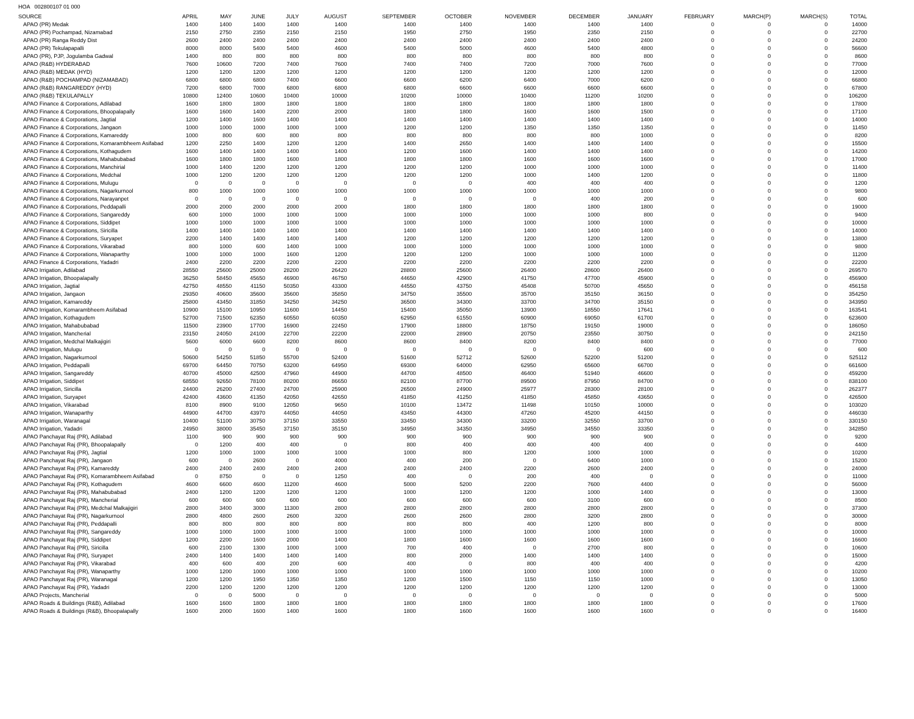HOA 002800107 01 000
| SOURCE | APRIL | MAY | JUNE | JULY | AUGUST | SEPTEMBER | OCTOBER | NOVEMBER | DECEMBER | JANUARY | FEBRUARY | MARCH(P) | MARCH(S) | TOTAL |
| --- | --- | --- | --- | --- | --- | --- | --- | --- | --- | --- | --- | --- | --- | --- |
| APAO (PR) Medak | 1400 | 1400 | 1400 | 1400 | 1400 | 1400 | 1400 | 1400 | 1400 | 1400 | 0 | 0 | 0 | 14000 |
| APAO (PR) Pochampad, Nizamabad | 2150 | 2750 | 2350 | 2150 | 2150 | 1950 | 2750 | 1950 | 2350 | 2150 | 0 | 0 | 0 | 22700 |
| APAO (PR) Ranga Reddy Dist | 2600 | 2400 | 2400 | 2400 | 2400 | 2400 | 2400 | 2400 | 2400 | 2400 | 0 | 0 | 0 | 24200 |
| APAO (PR) Tekulapapalli | 8000 | 8000 | 5400 | 5400 | 4600 | 5400 | 5000 | 4600 | 5400 | 4800 | 0 | 0 | 0 | 56600 |
| APAO (PR), PJP, Jogulamba Gadwal | 1400 | 800 | 800 | 800 | 800 | 800 | 800 | 800 | 800 | 800 | 0 | 0 | 0 | 8600 |
| APAO (R&B) HYDERABAD | 7600 | 10600 | 7200 | 7400 | 7600 | 7400 | 7400 | 7200 | 7000 | 7600 | 0 | 0 | 0 | 77000 |
| APAO (R&B) MEDAK (HYD) | 1200 | 1200 | 1200 | 1200 | 1200 | 1200 | 1200 | 1200 | 1200 | 1200 | 0 | 0 | 0 | 12000 |
| APAO (R&B) POCHAMPAD (NIZAMABAD) | 6800 | 6800 | 6800 | 7400 | 6600 | 6600 | 6200 | 6400 | 7000 | 6200 | 0 | 0 | 0 | 66800 |
| APAO (R&B) RANGAREDDY (HYD) | 7200 | 6800 | 7000 | 6800 | 6800 | 6800 | 6600 | 6600 | 6600 | 6600 | 0 | 0 | 0 | 67800 |
| APAO (R&B) TEKULAPALLY | 10800 | 12400 | 10600 | 10400 | 10000 | 10200 | 10000 | 10400 | 11200 | 10200 | 0 | 0 | 0 | 106200 |
| APAO Finance & Corporations, Adilabad | 1600 | 1800 | 1800 | 1800 | 1800 | 1800 | 1800 | 1800 | 1800 | 1800 | 0 | 0 | 0 | 17800 |
| APAO Finance & Corporations, Bhoopalapally | 1600 | 1600 | 1400 | 2200 | 2000 | 1800 | 1800 | 1600 | 1600 | 1500 | 0 | 0 | 0 | 17100 |
| APAO Finance & Corporations, Jagtial | 1200 | 1400 | 1600 | 1400 | 1400 | 1400 | 1400 | 1400 | 1400 | 1400 | 0 | 0 | 0 | 14000 |
| APAO Finance & Corporations, Jangaon | 1000 | 1000 | 1000 | 1000 | 1000 | 1200 | 1200 | 1350 | 1350 | 1350 | 0 | 0 | 0 | 11450 |
| APAO Finance & Corporations, Kamareddy | 1000 | 800 | 600 | 800 | 800 | 800 | 800 | 800 | 800 | 1000 | 0 | 0 | 0 | 8200 |
| APAO Finance & Corporations, Komarambheem Asifabad | 1200 | 2250 | 1400 | 1200 | 1200 | 1400 | 2650 | 1400 | 1400 | 1400 | 0 | 0 | 0 | 15500 |
| APAO Finance & Corporations, Kothagudem | 1600 | 1400 | 1400 | 1400 | 1400 | 1200 | 1600 | 1400 | 1400 | 1400 | 0 | 0 | 0 | 14200 |
| APAO Finance & Corporations, Mahabubabad | 1600 | 1800 | 1800 | 1600 | 1800 | 1800 | 1800 | 1600 | 1600 | 1600 | 0 | 0 | 0 | 17000 |
| APAO Finance & Corporations, Manchirial | 1000 | 1400 | 1200 | 1200 | 1200 | 1200 | 1200 | 1000 | 1000 | 1000 | 0 | 0 | 0 | 11400 |
| APAO Finance & Corporations, Medchal | 1000 | 1200 | 1200 | 1200 | 1200 | 1200 | 1200 | 1000 | 1400 | 1200 | 0 | 0 | 0 | 11800 |
| APAO Finance & Corporations, Mulugu | 0 | 0 | 0 | 0 | 0 | 0 | 0 | 400 | 400 | 400 | 0 | 0 | 0 | 1200 |
| APAO Finance & Corporations, Nagarkurnool | 800 | 1000 | 1000 | 1000 | 1000 | 1000 | 1000 | 1000 | 1000 | 1000 | 0 | 0 | 0 | 9800 |
| APAO Finance & Corporations, Narayanpet | 0 | 0 | 0 | 0 | 0 | 0 | 0 | 0 | 400 | 200 | 0 | 0 | 0 | 600 |
| APAO Finance & Corporations, Peddapalli | 2000 | 2000 | 2000 | 2000 | 2000 | 1800 | 1800 | 1800 | 1800 | 1800 | 0 | 0 | 0 | 19000 |
| APAO Finance & Corporations, Sangareddy | 600 | 1000 | 1000 | 1000 | 1000 | 1000 | 1000 | 1000 | 1000 | 800 | 0 | 0 | 0 | 9400 |
| APAO Finance & Corporations, Siddipet | 1000 | 1000 | 1000 | 1000 | 1000 | 1000 | 1000 | 1000 | 1000 | 1000 | 0 | 0 | 0 | 10000 |
| APAO Finance & Corporations, Siricilla | 1400 | 1400 | 1400 | 1400 | 1400 | 1400 | 1400 | 1400 | 1400 | 1400 | 0 | 0 | 0 | 14000 |
| APAO Finance & Corporations, Suryapet | 2200 | 1400 | 1400 | 1400 | 1400 | 1200 | 1200 | 1200 | 1200 | 1200 | 0 | 0 | 0 | 13800 |
| APAO Finance & Corporations, Vikarabad | 800 | 1000 | 600 | 1400 | 1000 | 1000 | 1000 | 1000 | 1000 | 1000 | 0 | 0 | 0 | 9800 |
| APAO Finance & Corporations, Wanaparthy | 1000 | 1000 | 1000 | 1600 | 1200 | 1200 | 1200 | 1000 | 1000 | 1000 | 0 | 0 | 0 | 11200 |
| APAO Finance & Corporations, Yadadri | 2400 | 2200 | 2200 | 2200 | 2200 | 2200 | 2200 | 2200 | 2200 | 2200 | 0 | 0 | 0 | 22200 |
| APAO Irrigation, Adilabad | 28550 | 25600 | 25000 | 28200 | 26420 | 28800 | 25600 | 26400 | 28600 | 26400 | 0 | 0 | 0 | 269570 |
| APAO Irrigation, Bhoopalapally | 36250 | 58450 | 45650 | 46900 | 46750 | 44650 | 42900 | 41750 | 47700 | 45900 | 0 | 0 | 0 | 456900 |
| APAO Irrigation, Jagtial | 42750 | 48550 | 41150 | 50350 | 43300 | 44550 | 43750 | 45408 | 50700 | 45650 | 0 | 0 | 0 | 456158 |
| APAO Irrigation, Jangaon | 29350 | 40600 | 35600 | 35600 | 35850 | 34750 | 35500 | 35700 | 35150 | 36150 | 0 | 0 | 0 | 354250 |
| APAO Irrigation, Kamareddy | 25800 | 43450 | 31850 | 34250 | 34250 | 36500 | 34300 | 33700 | 34700 | 35150 | 0 | 0 | 0 | 343950 |
| APAO Irrigation, Komarambheem Asifabad | 10900 | 15100 | 10950 | 11600 | 14450 | 15400 | 35050 | 13900 | 18550 | 17641 | 0 | 0 | 0 | 163541 |
| APAO Irrigation, Kothagudem | 52700 | 71500 | 62350 | 60550 | 60350 | 62950 | 61550 | 60900 | 69050 | 61700 | 0 | 0 | 0 | 623600 |
| APAO Irrigation, Mahabubabad | 11500 | 23900 | 17700 | 16900 | 22450 | 17900 | 18800 | 18750 | 19150 | 19000 | 0 | 0 | 0 | 186050 |
| APAO Irrigation, Mancherial | 23150 | 24050 | 24100 | 22700 | 22200 | 22000 | 28900 | 20750 | 23550 | 30750 | 0 | 0 | 0 | 242150 |
| APAO Irrigation, Medchal Malkajigiri | 5600 | 6000 | 6600 | 8200 | 8600 | 8600 | 8400 | 8200 | 8400 | 8400 | 0 | 0 | 0 | 77000 |
| APAO Irrigation, Mulugu | 0 | 0 | 0 | 0 | 0 | 0 | 0 | 0 | 0 | 600 | 0 | 0 | 0 | 600 |
| APAO Irrigation, Nagarkurnool | 50600 | 54250 | 51850 | 55700 | 52400 | 51600 | 52712 | 52600 | 52200 | 51200 | 0 | 0 | 0 | 525112 |
| APAO Irrigation, Peddapalli | 69700 | 64450 | 70750 | 63200 | 64950 | 69300 | 64000 | 62950 | 65600 | 66700 | 0 | 0 | 0 | 661600 |
| APAO Irrigation, Sangareddy | 40700 | 45000 | 42500 | 47960 | 44900 | 44700 | 48500 | 46400 | 51940 | 46600 | 0 | 0 | 0 | 459200 |
| APAO Irrigation, Siddipet | 68550 | 92650 | 78100 | 80200 | 86650 | 82100 | 87700 | 89500 | 87950 | 84700 | 0 | 0 | 0 | 838100 |
| APAO Irrigation, Siricilla | 24400 | 26200 | 27400 | 24700 | 25900 | 26500 | 24900 | 25977 | 28300 | 28100 | 0 | 0 | 0 | 262377 |
| APAO Irrigation, Suryapet | 42400 | 43600 | 41350 | 42050 | 42650 | 41850 | 41250 | 41850 | 45850 | 43650 | 0 | 0 | 0 | 426500 |
| APAO Irrigation, Vikarabad | 8100 | 8900 | 9100 | 12050 | 9650 | 10100 | 13472 | 11498 | 10150 | 10000 | 0 | 0 | 0 | 103020 |
| APAO Irrigation, Wanaparthy | 44900 | 44700 | 43970 | 44050 | 44050 | 43450 | 44300 | 47260 | 45200 | 44150 | 0 | 0 | 0 | 446030 |
| APAO Irrigation, Waranagal | 10400 | 51100 | 30750 | 37150 | 33550 | 33450 | 34300 | 33200 | 32550 | 33700 | 0 | 0 | 0 | 330150 |
| APAO Irrigation, Yadadri | 24950 | 38000 | 35450 | 37150 | 35150 | 34950 | 34350 | 34950 | 34550 | 33350 | 0 | 0 | 0 | 342850 |
| APAO Panchayat Raj (PR), Adilabad | 1100 | 900 | 900 | 900 | 900 | 900 | 900 | 900 | 900 | 900 | 0 | 0 | 0 | 9200 |
| APAO Panchayat Raj (PR), Bhoopalapally | 0 | 1200 | 400 | 400 | 0 | 800 | 400 | 400 | 400 | 400 | 0 | 0 | 0 | 4400 |
| APAO Panchayat Raj (PR), Jagtial | 1200 | 1000 | 1000 | 1000 | 1000 | 1000 | 800 | 1200 | 1000 | 1000 | 0 | 0 | 0 | 10200 |
| APAO Panchayat Raj (PR), Jangaon | 600 | 0 | 2600 | 0 | 4000 | 400 | 200 | 0 | 6400 | 1000 | 0 | 0 | 0 | 15200 |
| APAO Panchayat Raj (PR), Kamareddy | 2400 | 2400 | 2400 | 2400 | 2400 | 2400 | 2400 | 2200 | 2600 | 2400 | 0 | 0 | 0 | 24000 |
| APAO Panchayat Raj (PR), Komarambheem Asifabad | 0 | 8750 | 0 | 0 | 1250 | 400 | 0 | 200 | 400 | 0 | 0 | 0 | 0 | 11000 |
| APAO Panchayat Raj (PR), Kothagudem | 4600 | 6600 | 4600 | 11200 | 4600 | 5000 | 5200 | 2200 | 7600 | 4400 | 0 | 0 | 0 | 56000 |
| APAO Panchayat Raj (PR), Mahabubabad | 2400 | 1200 | 1200 | 1200 | 1200 | 1000 | 1200 | 1200 | 1000 | 1400 | 0 | 0 | 0 | 13000 |
| APAO Panchayat Raj (PR), Mancherial | 600 | 600 | 600 | 600 | 600 | 600 | 600 | 600 | 3100 | 600 | 0 | 0 | 0 | 8500 |
| APAO Panchayat Raj (PR), Medchal Malkajigiri | 2800 | 3400 | 3000 | 11300 | 2800 | 2800 | 2800 | 2800 | 2800 | 2800 | 0 | 0 | 0 | 37300 |
| APAO Panchayat Raj (PR), Nagarkurnool | 2800 | 4800 | 2600 | 2600 | 3200 | 2600 | 2600 | 2800 | 3200 | 2800 | 0 | 0 | 0 | 30000 |
| APAO Panchayat Raj (PR), Peddapalli | 800 | 800 | 800 | 800 | 800 | 800 | 800 | 400 | 1200 | 800 | 0 | 0 | 0 | 8000 |
| APAO Panchayat Raj (PR), Sangareddy | 1000 | 1000 | 1000 | 1000 | 1000 | 1000 | 1000 | 1000 | 1000 | 1000 | 0 | 0 | 0 | 10000 |
| APAO Panchayat Raj (PR), Siddipet | 1200 | 2200 | 1600 | 2000 | 1400 | 1800 | 1600 | 1600 | 1600 | 1600 | 0 | 0 | 0 | 16600 |
| APAO Panchayat Raj (PR), Siricilla | 600 | 2100 | 1300 | 1000 | 1000 | 700 | 400 | 0 | 2700 | 800 | 0 | 0 | 0 | 10600 |
| APAO Panchayat Raj (PR), Suryapet | 2400 | 1400 | 1400 | 1400 | 1400 | 800 | 2000 | 1400 | 1400 | 1400 | 0 | 0 | 0 | 15000 |
| APAO Panchayat Raj (PR), Vikarabad | 400 | 600 | 400 | 200 | 600 | 400 | 0 | 800 | 400 | 400 | 0 | 0 | 0 | 4200 |
| APAO Panchayat Raj (PR), Wanaparthy | 1000 | 1200 | 1000 | 1000 | 1000 | 1000 | 1000 | 1000 | 1000 | 1000 | 0 | 0 | 0 | 10200 |
| APAO Panchayat Raj (PR), Waranagal | 1200 | 1200 | 1950 | 1350 | 1350 | 1200 | 1500 | 1150 | 1150 | 1000 | 0 | 0 | 0 | 13050 |
| APAO Panchayat Raj (PR), Yadadri | 2200 | 1200 | 1200 | 1200 | 1200 | 1200 | 1200 | 1200 | 1200 | 1200 | 0 | 0 | 0 | 13000 |
| APAO Projects, Mancherial | 0 | 0 | 5000 | 0 | 0 | 0 | 0 | 0 | 0 | 0 | 0 | 0 | 0 | 5000 |
| APAO Roads & Buildings (R&B), Adilabad | 1600 | 1600 | 1800 | 1800 | 1800 | 1800 | 1800 | 1800 | 1800 | 1800 | 0 | 0 | 0 | 17600 |
| APAO Roads & Buildings (R&B), Bhoopalapally | 1600 | 2000 | 1600 | 1400 | 1600 | 1800 | 1600 | 1600 | 1600 | 1600 | 0 | 0 | 0 | 16400 |